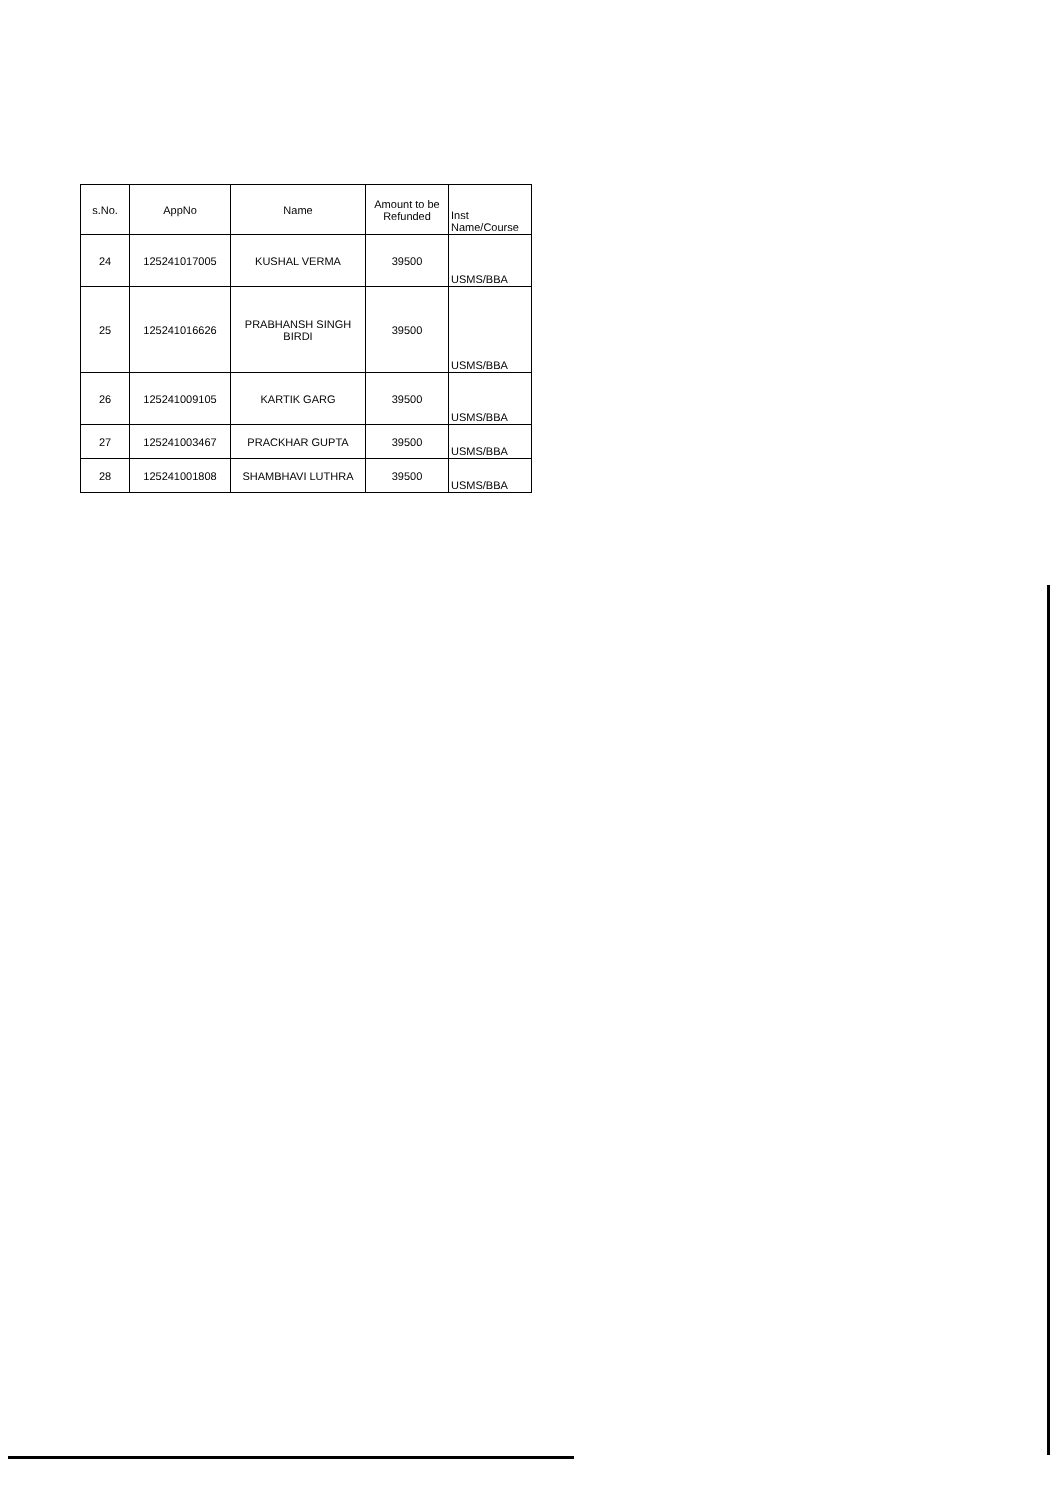| s.No. | AppNo | Name | Amount to be Refunded | Inst Name/Course |
| --- | --- | --- | --- | --- |
| 24 | 125241017005 | KUSHAL VERMA | 39500 | USMS/BBA |
| 25 | 125241016626 | PRABHANSH SINGH BIRDI | 39500 | USMS/BBA |
| 26 | 125241009105 | KARTIK GARG | 39500 | USMS/BBA |
| 27 | 125241003467 | PRACKHAR GUPTA | 39500 | USMS/BBA |
| 28 | 125241001808 | SHAMBHAVI LUTHRA | 39500 | USMS/BBA |